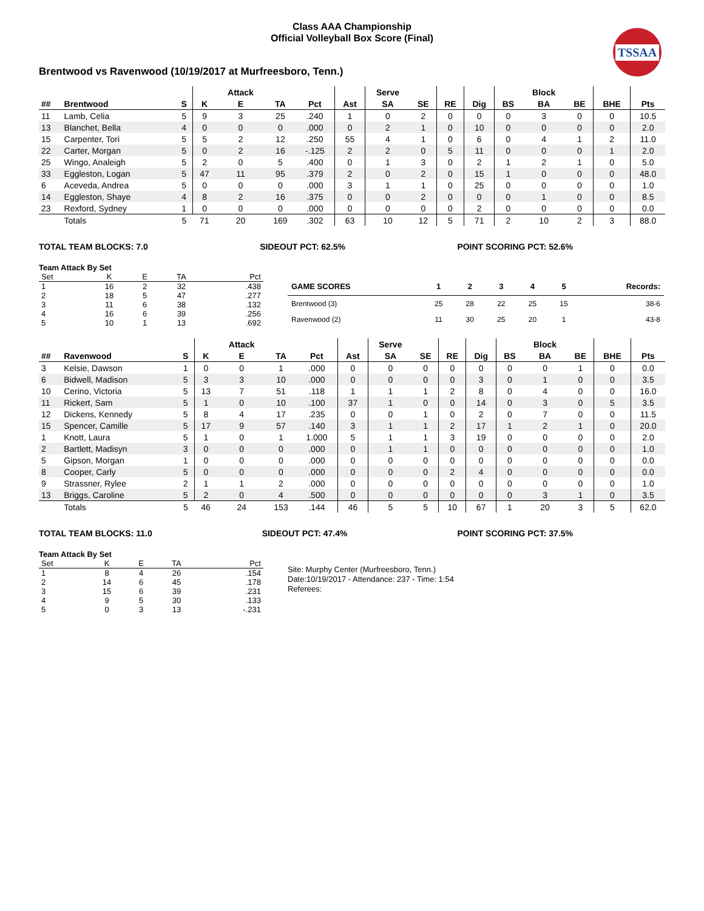Class AAA Championship
Official Volleyball Box Score (Final)
TSSAA
Brentwood vs Ravenwood (10/19/2017 at Murfreesboro, Tenn.)
| | | | | Attack | | | | Serve | | | | | Block | | | |
| --- | --- | --- | --- | --- | --- | --- | --- | --- | --- | --- | --- | --- | --- | --- | --- | --- |
| ## | Brentwood | S | K | E | TA | Pct | Ast | SA | SE | RE | Dig | BS | BA | BE | BHE | Pts |
| 11 | Lamb, Celia | 5 | 9 | 3 | 25 | .240 | 1 | 0 | 2 | 0 | 0 | 0 | 3 | 0 | 0 | 10.5 |
| 13 | Blanchet, Bella | 4 | 0 | 0 | 0 | .000 | 0 | 2 | 1 | 0 | 10 | 0 | 0 | 0 | 0 | 2.0 |
| 15 | Carpenter, Tori | 5 | 5 | 2 | 12 | .250 | 55 | 4 | 1 | 0 | 6 | 0 | 4 | 1 | 2 | 11.0 |
| 22 | Carter, Morgan | 5 | 0 | 2 | 16 | -.125 | 2 | 2 | 0 | 5 | 11 | 0 | 0 | 0 | 1 | 2.0 |
| 25 | Wingo, Analeigh | 5 | 2 | 0 | 5 | .400 | 0 | 1 | 3 | 0 | 2 | 1 | 2 | 1 | 0 | 5.0 |
| 33 | Eggleston, Logan | 5 | 47 | 11 | 95 | .379 | 2 | 0 | 2 | 0 | 15 | 1 | 0 | 0 | 0 | 48.0 |
| 6 | Aceveda, Andrea | 5 | 0 | 0 | 0 | .000 | 3 | 1 | 1 | 0 | 25 | 0 | 0 | 0 | 0 | 1.0 |
| 14 | Eggleston, Shaye | 4 | 8 | 2 | 16 | .375 | 0 | 0 | 2 | 0 | 0 | 0 | 1 | 0 | 0 | 8.5 |
| 23 | Rexford, Sydney | 1 | 0 | 0 | 0 | .000 | 0 | 0 | 0 | 0 | 2 | 0 | 0 | 0 | 0 | 0.0 |
| | Totals | 5 | 71 | 20 | 169 | .302 | 63 | 10 | 12 | 5 | 71 | 2 | 10 | 2 | 3 | 88.0 |
TOTAL TEAM BLOCKS: 7.0 SIDEOUT PCT: 62.5% POINT SCORING PCT: 52.6%
Team Attack By Set
| Set | K | E | TA | Pct |
| 1 | 16 | 2 | 32 | .438 |
| 2 | 18 | 5 | 47 | .277 |
| 3 | 11 | 6 | 38 | .132 |
| 4 | 16 | 6 | 39 | .256 |
| 5 | 10 | 1 | 13 | .692 |
| GAME SCORES | 1 | 2 | 3 | 4 | 5 | Records: |
| --- | --- | --- | --- | --- | --- | --- |
| Brentwood (3) | 25 | 28 | 22 | 25 | 15 | 38-6 |
| Ravenwood (2) | 11 | 30 | 25 | 20 | 1 | 43-8 |
| | | | | Attack | | | | Serve | | | | | Block | | | |
| --- | --- | --- | --- | --- | --- | --- | --- | --- | --- | --- | --- | --- | --- | --- | --- | --- |
| ## | Ravenwood | S | K | E | TA | Pct | Ast | SA | SE | RE | Dig | BS | BA | BE | BHE | Pts |
| 3 | Kelsie, Dawson | 1 | 0 | 0 | 1 | .000 | 0 | 0 | 0 | 0 | 0 | 0 | 0 | 1 | 0 | 0.0 |
| 6 | Bidwell, Madison | 5 | 3 | 3 | 10 | .000 | 0 | 0 | 0 | 0 | 3 | 0 | 1 | 0 | 0 | 3.5 |
| 10 | Cerino, Victoria | 5 | 13 | 7 | 51 | .118 | 1 | 1 | 1 | 2 | 8 | 0 | 4 | 0 | 0 | 16.0 |
| 11 | Rickert, Sam | 5 | 1 | 0 | 10 | .100 | 37 | 1 | 0 | 0 | 14 | 0 | 3 | 0 | 5 | 3.5 |
| 12 | Dickens, Kennedy | 5 | 8 | 4 | 17 | .235 | 0 | 0 | 1 | 0 | 2 | 0 | 7 | 0 | 0 | 11.5 |
| 15 | Spencer, Camille | 5 | 17 | 9 | 57 | .140 | 3 | 1 | 1 | 2 | 17 | 1 | 2 | 1 | 0 | 20.0 |
| 1 | Knott, Laura | 5 | 1 | 0 | 1 | 1.000 | 5 | 1 | 1 | 3 | 19 | 0 | 0 | 0 | 0 | 2.0 |
| 2 | Bartlett, Madisyn | 3 | 0 | 0 | 0 | .000 | 0 | 1 | 1 | 0 | 0 | 0 | 0 | 0 | 0 | 1.0 |
| 5 | Gipson, Morgan | 1 | 0 | 0 | 0 | .000 | 0 | 0 | 0 | 0 | 0 | 0 | 0 | 0 | 0 | 0.0 |
| 8 | Cooper, Carly | 5 | 0 | 0 | 0 | .000 | 0 | 0 | 0 | 2 | 4 | 0 | 0 | 0 | 0 | 0.0 |
| 9 | Strassner, Rylee | 2 | 1 | 1 | 2 | .000 | 0 | 0 | 0 | 0 | 0 | 0 | 0 | 0 | 0 | 1.0 |
| 13 | Briggs, Caroline | 5 | 2 | 0 | 4 | .500 | 0 | 0 | 0 | 0 | 0 | 0 | 3 | 1 | 0 | 3.5 |
| | Totals | 5 | 46 | 24 | 153 | .144 | 46 | 5 | 5 | 10 | 67 | 1 | 20 | 3 | 5 | 62.0 |
TOTAL TEAM BLOCKS: 11.0 SIDEOUT PCT: 47.4% POINT SCORING PCT: 37.5%
Team Attack By Set
| Set | K | E | TA | Pct |
| 1 | 8 | 4 | 26 | .154 |
| 2 | 14 | 6 | 45 | .178 |
| 3 | 15 | 6 | 39 | .231 |
| 4 | 9 | 5 | 30 | .133 |
| 5 | 0 | 3 | 13 | -.231 |
Site: Murphy Center (Murfreesboro, Tenn.)
Date:10/19/2017 - Attendance: 237 - Time: 1:54
Referees: